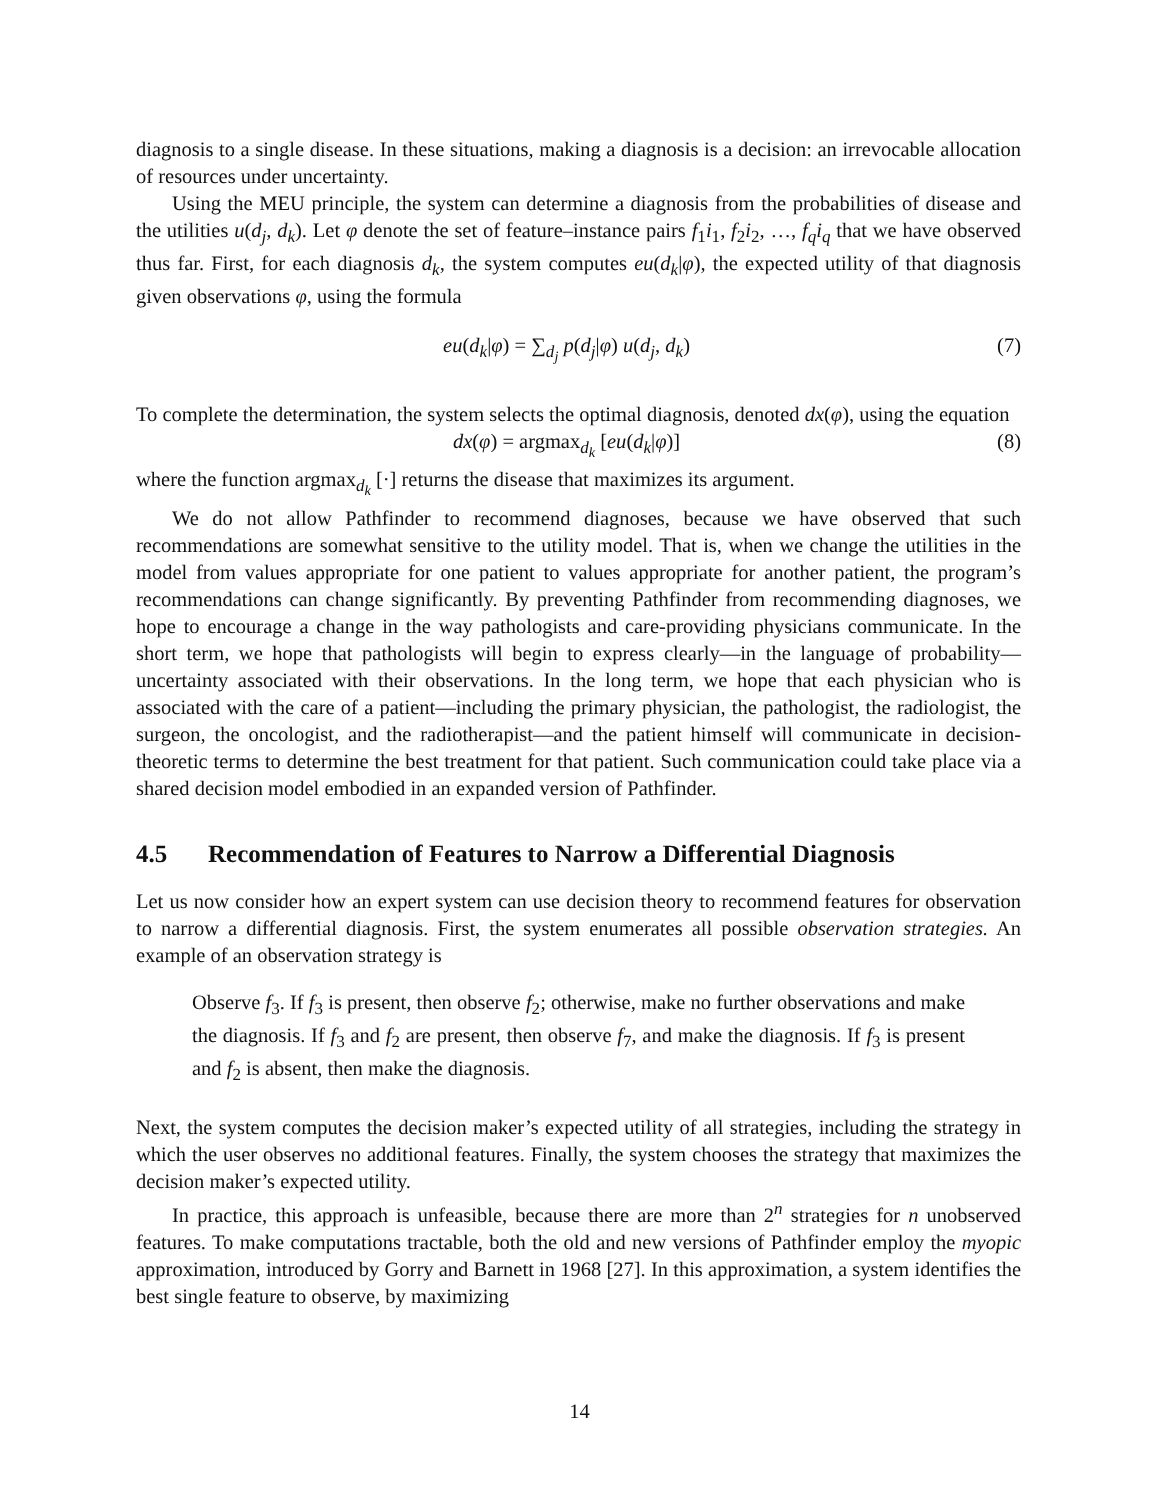diagnosis to a single disease. In these situations, making a diagnosis is a decision: an irrevocable allocation of resources under uncertainty.
Using the MEU principle, the system can determine a diagnosis from the probabilities of disease and the utilities u(d<sub>j</sub>, d<sub>k</sub>). Let φ denote the set of feature–instance pairs f<sub>1</sub>i<sub>1</sub>, f<sub>2</sub>i<sub>2</sub>, …, f<sub>q</sub>i<sub>q</sub> that we have observed thus far. First, for each diagnosis d<sub>k</sub>, the system computes eu(d<sub>k</sub>|φ), the expected utility of that diagnosis given observations φ, using the formula
eu(d<sub>k</sub>|φ) = ∑<sub>d<sub>j</sub></sub> p(d<sub>j</sub>|φ) u(d<sub>j</sub>, d<sub>k</sub>) (7)
To complete the determination, the system selects the optimal diagnosis, denoted dx(φ), using the equation
dx(φ) = argmax<sub>d<sub>k</sub></sub> [eu(d<sub>k</sub>|φ)] (8)
where the function argmax<sub>d<sub>k</sub></sub> [·] returns the disease that maximizes its argument.
We do not allow Pathfinder to recommend diagnoses, because we have observed that such recommendations are somewhat sensitive to the utility model. That is, when we change the utilities in the model from values appropriate for one patient to values appropriate for another patient, the program’s recommendations can change significantly. By preventing Pathfinder from recommending diagnoses, we hope to encourage a change in the way pathologists and care-providing physicians communicate. In the short term, we hope that pathologists will begin to express clearly—in the language of probability—uncertainty associated with their observations. In the long term, we hope that each physician who is associated with the care of a patient—including the primary physician, the pathologist, the radiologist, the surgeon, the oncologist, and the radiotherapist—and the patient himself will communicate in decision-theoretic terms to determine the best treatment for that patient. Such communication could take place via a shared decision model embodied in an expanded version of Pathfinder.
4.5 Recommendation of Features to Narrow a Differential Diagnosis
Let us now consider how an expert system can use decision theory to recommend features for observation to narrow a differential diagnosis. First, the system enumerates all possible observation strategies. An example of an observation strategy is
Observe f<sub>3</sub>. If f<sub>3</sub> is present, then observe f<sub>2</sub>; otherwise, make no further observations and make the diagnosis. If f<sub>3</sub> and f<sub>2</sub> are present, then observe f<sub>7</sub>, and make the diagnosis. If f<sub>3</sub> is present and f<sub>2</sub> is absent, then make the diagnosis.
Next, the system computes the decision maker’s expected utility of all strategies, including the strategy in which the user observes no additional features. Finally, the system chooses the strategy that maximizes the decision maker’s expected utility.
In practice, this approach is unfeasible, because there are more than 2<sup>n</sup> strategies for n unobserved features. To make computations tractable, both the old and new versions of Pathfinder employ the myopic approximation, introduced by Gorry and Barnett in 1968 [27]. In this approximation, a system identifies the best single feature to observe, by maximizing
14